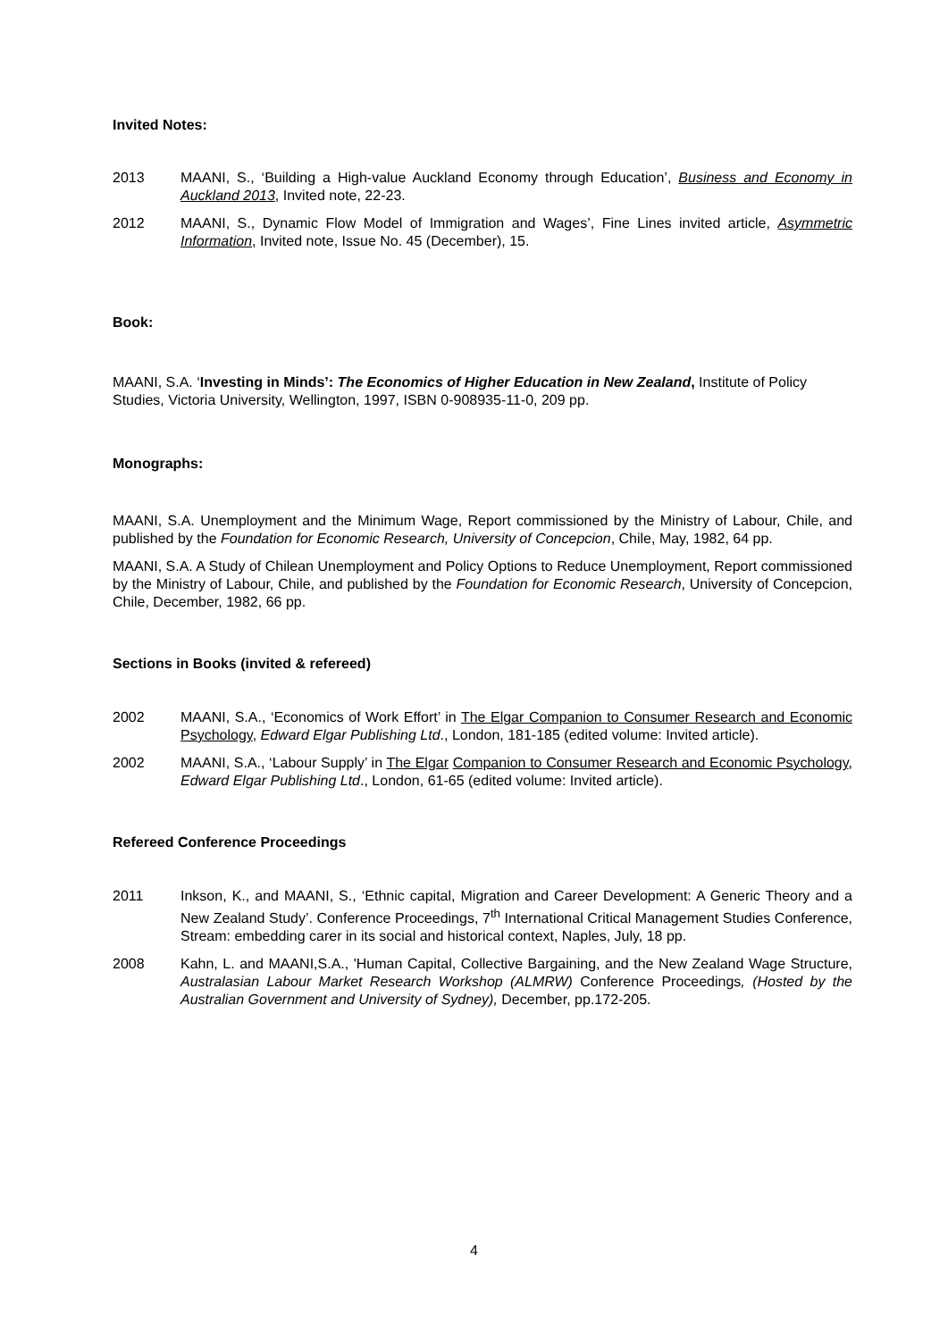Invited Notes:
2013 MAANI, S., ‘Building a High-value Auckland Economy through Education’, Business and Economy in Auckland 2013, Invited note, 22-23.
2012 MAANI, S., Dynamic Flow Model of Immigration and Wages’, Fine Lines invited article, Asymmetric Information, Invited note, Issue No. 45 (December), 15.
Book:
MAANI, S.A. ‘Investing in Minds’: The Economics of Higher Education in New Zealand, Institute of Policy Studies, Victoria University, Wellington, 1997, ISBN 0-908935-11-0, 209 pp.
Monographs:
MAANI, S.A. Unemployment and the Minimum Wage, Report commissioned by the Ministry of Labour, Chile, and published by the Foundation for Economic Research, University of Concepcion, Chile, May, 1982, 64 pp.
MAANI, S.A. A Study of Chilean Unemployment and Policy Options to Reduce Unemployment, Report commissioned by the Ministry of Labour, Chile, and published by the Foundation for Economic Research, University of Concepcion, Chile, December, 1982, 66 pp.
Sections in Books (invited & refereed)
2002 MAANI, S.A., ‘Economics of Work Effort’ in The Elgar Companion to Consumer Research and Economic Psychology, Edward Elgar Publishing Ltd., London, 181-185 (edited volume: Invited article).
2002 MAANI, S.A., ‘Labour Supply’ in The Elgar Companion to Consumer Research and Economic Psychology, Edward Elgar Publishing Ltd., London, 61-65 (edited volume: Invited article).
Refereed Conference Proceedings
2011 Inkson, K., and MAANI, S., ‘Ethnic capital, Migration and Career Development: A Generic Theory and a New Zealand Study’. Conference Proceedings, 7<sup>th</sup> International Critical Management Studies Conference, Stream: embedding carer in its social and historical context, Naples, July, 18 pp.
2008 Kahn, L. and MAANI,S.A., 'Human Capital, Collective Bargaining, and the New Zealand Wage Structure, Australasian Labour Market Research Workshop (ALMRW) Conference Proceedings, (Hosted by the Australian Government and University of Sydney), December, pp.172-205.
4